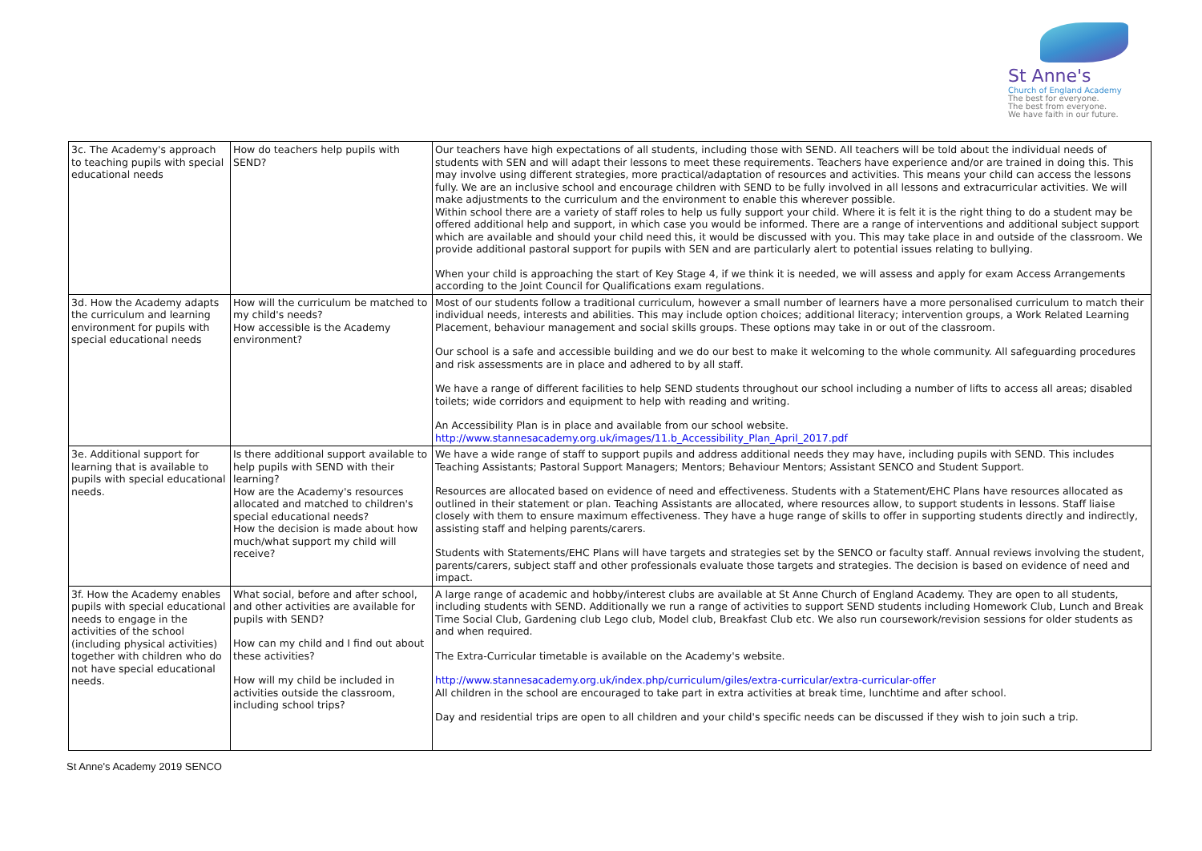St Anne's
Church of England Academy
The best for everyone.
The best from everyone.
We have faith in our future.
| 3c. The Academy's approach to teaching pupils with special educational needs | How do teachers help pupils with SEND? | Our teachers have high expectations of all students, including those with SEND. All teachers will be told about the individual needs of students with SEN and will adapt their lessons to meet these requirements. Teachers have experience and/or are trained in doing this. This may involve using different strategies, more practical/adaptation of resources and activities. This means your child can access the lessons fully. We are an inclusive school and encourage children with SEND to be fully involved in all lessons and extracurricular activities. We will make adjustments to the curriculum and the environment to enable this wherever possible. Within school there are a variety of staff roles to help us fully support your child. Where it is felt it is the right thing to do a student may be offered additional help and support, in which case you would be informed. There are a range of interventions and additional subject support which are available and should your child need this, it would be discussed with you. This may take place in and outside of the classroom. We provide additional pastoral support for pupils with SEN and are particularly alert to potential issues relating to bullying. When your child is approaching the start of Key Stage 4, if we think it is needed, we will assess and apply for exam Access Arrangements according to the Joint Council for Qualifications exam regulations. |
| 3d. How the Academy adapts the curriculum and learning environment for pupils with special educational needs | How will the curriculum be matched to my child's needs? How accessible is the Academy environment? | Most of our students follow a traditional curriculum, however a small number of learners have a more personalised curriculum to match their individual needs, interests and abilities. This may include option choices; additional literacy; intervention groups, a Work Related Learning Placement, behaviour management and social skills groups. These options may take in or out of the classroom. Our school is a safe and accessible building and we do our best to make it welcoming to the whole community. All safeguarding procedures and risk assessments are in place and adhered to by all staff. We have a range of different facilities to help SEND students throughout our school including a number of lifts to access all areas; disabled toilets; wide corridors and equipment to help with reading and writing. An Accessibility Plan is in place and available from our school website. http://www.stannesacademy.org.uk/images/11.b_Accessibility_Plan_April_2017.pdf |
| 3e. Additional support for learning that is available to pupils with special educational needs. | Is there additional support available to help pupils with SEND with their learning? How are the Academy's resources allocated and matched to children's special educational needs? How the decision is made about how much/what support my child will receive? | We have a wide range of staff to support pupils and address additional needs they may have, including pupils with SEND. This includes Teaching Assistants; Pastoral Support Managers; Mentors; Behaviour Mentors; Assistant SENCO and Student Support. Resources are allocated based on evidence of need and effectiveness. Students with a Statement/EHC Plans have resources allocated as outlined in their statement or plan. Teaching Assistants are allocated, where resources allow, to support students in lessons. Staff liaise closely with them to ensure maximum effectiveness. They have a huge range of skills to offer in supporting students directly and indirectly, assisting staff and helping parents/carers. Students with Statements/EHC Plans will have targets and strategies set by the SENCO or faculty staff. Annual reviews involving the student, parents/carers, subject staff and other professionals evaluate those targets and strategies. The decision is based on evidence of need and impact. |
| 3f. How the Academy enables pupils with special educational needs to engage in the activities of the school (including physical activities) together with children who do not have special educational needs. | What social, before and after school, and other activities are available for pupils with SEND? How can my child and I find out about these activities? How will my child be included in activities outside the classroom, including school trips? | A large range of academic and hobby/interest clubs are available at St Anne Church of England Academy. They are open to all students, including students with SEND. Additionally we run a range of activities to support SEND students including Homework Club, Lunch and Break Time Social Club, Gardening club Lego club, Model club, Breakfast Club etc. We also run coursework/revision sessions for older students as and when required. The Extra-Curricular timetable is available on the Academy's website. http://www.stannesacademy.org.uk/index.php/curriculum/giles/extra-curricular/extra-curricular-offer All children in the school are encouraged to take part in extra activities at break time, lunchtime and after school. Day and residential trips are open to all children and your child's specific needs can be discussed if they wish to join such a trip. |
St Anne's Academy 2019 SENCO